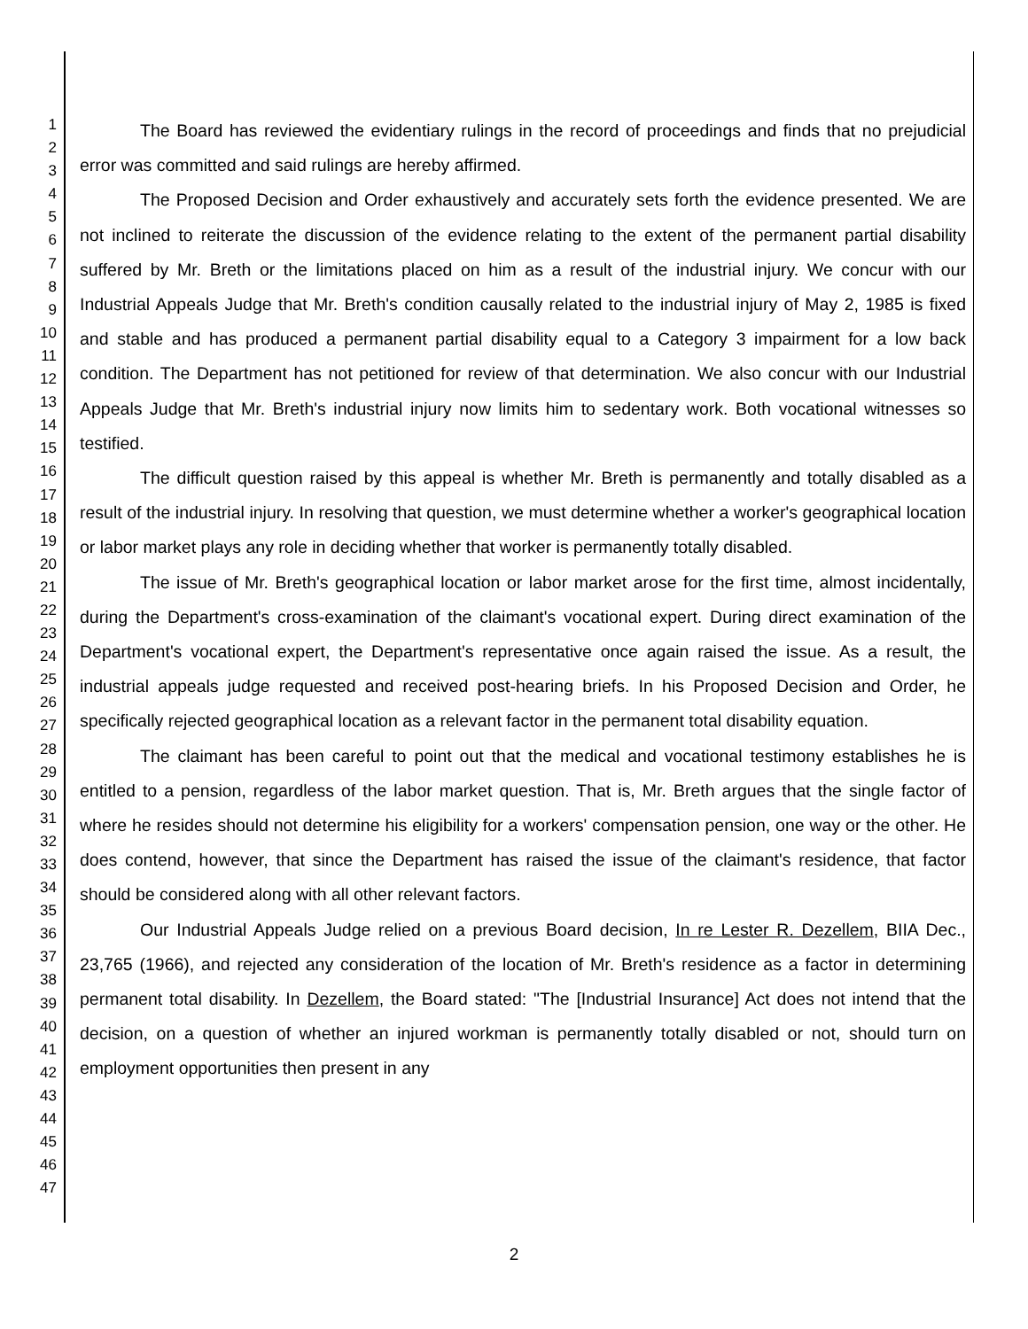1
2
3
4
5
6
7
8
9
10
11
12
13
14
15
16
17
18
19
20
21
22
23
24
25
26
27
28
29
30
31
32
33
34
35
36
37
38
39
40
41
42
43
44
45
46
47
The Board has reviewed the evidentiary rulings in the record of proceedings and finds that no prejudicial error was committed and said rulings are hereby affirmed.
The Proposed Decision and Order exhaustively and accurately sets forth the evidence presented. We are not inclined to reiterate the discussion of the evidence relating to the extent of the permanent partial disability suffered by Mr. Breth or the limitations placed on him as a result of the industrial injury. We concur with our Industrial Appeals Judge that Mr. Breth's condition causally related to the industrial injury of May 2, 1985 is fixed and stable and has produced a permanent partial disability equal to a Category 3 impairment for a low back condition. The Department has not petitioned for review of that determination. We also concur with our Industrial Appeals Judge that Mr. Breth's industrial injury now limits him to sedentary work. Both vocational witnesses so testified.
The difficult question raised by this appeal is whether Mr. Breth is permanently and totally disabled as a result of the industrial injury. In resolving that question, we must determine whether a worker's geographical location or labor market plays any role in deciding whether that worker is permanently totally disabled.
The issue of Mr. Breth's geographical location or labor market arose for the first time, almost incidentally, during the Department's cross-examination of the claimant's vocational expert. During direct examination of the Department's vocational expert, the Department's representative once again raised the issue. As a result, the industrial appeals judge requested and received post-hearing briefs. In his Proposed Decision and Order, he specifically rejected geographical location as a relevant factor in the permanent total disability equation.
The claimant has been careful to point out that the medical and vocational testimony establishes he is entitled to a pension, regardless of the labor market question. That is, Mr. Breth argues that the single factor of where he resides should not determine his eligibility for a workers' compensation pension, one way or the other. He does contend, however, that since the Department has raised the issue of the claimant's residence, that factor should be considered along with all other relevant factors.
Our Industrial Appeals Judge relied on a previous Board decision, In re Lester R. Dezellem, BIIA Dec., 23,765 (1966), and rejected any consideration of the location of Mr. Breth's residence as a factor in determining permanent total disability. In Dezellem, the Board stated: "The [Industrial Insurance] Act does not intend that the decision, on a question of whether an injured workman is permanently totally disabled or not, should turn on employment opportunities then present in any
2